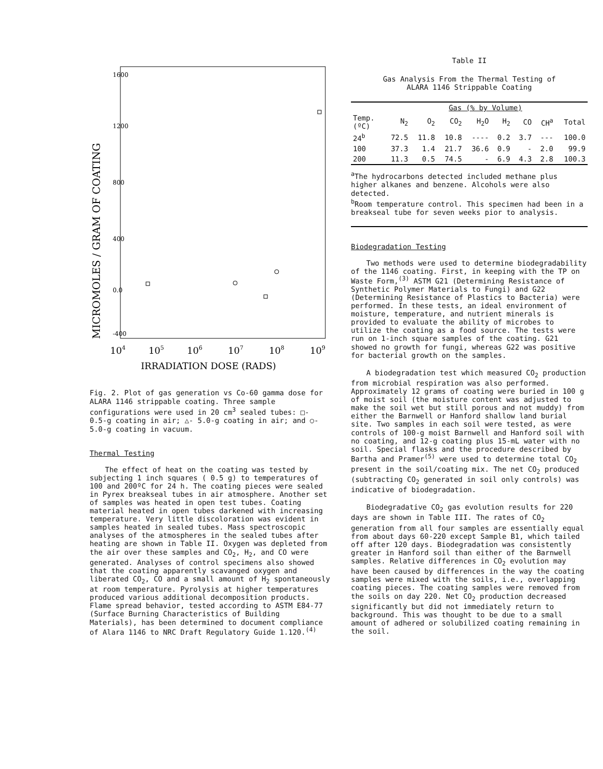MICROMOLES / GRAM OF COATING
1600
1200
800
400
0.0
-400
104
105
106
107
108
109
IRRADIATION DOSE (RADS)
Fig. 2. Plot of gas generation vs Co-60 gamma dose for ALARA 1146 strippable coating. Three sample configurations were used in 20 cm<sup>3</sup> sealed tubes: □- 0.5-g coating in air; △- 5.0-g coating in air; and ○- 5.0-g coating in vacuum.
Thermal Testing
The effect of heat on the coating was tested by subjecting 1 inch squares ( 0.5 g) to temperatures of 100 and 200ºC for 24 h. The coating pieces were sealed in Pyrex breakseal tubes in air atmosphere. Another set of samples was heated in open test tubes. Coating material heated in open tubes darkened with increasing temperature. Very little discoloration was evident in samples heated in sealed tubes. Mass spectroscopic analyses of the atmospheres in the sealed tubes after heating are shown in Table II. Oxygen was depleted from the air over these samples and CO<sub>2</sub>, H<sub>2</sub>, and CO were generated. Analyses of control specimens also showed that the coating apparently scavanged oxygen and liberated CO<sub>2</sub>, CO and a small amount of H<sub>2</sub> spontaneously at room temperature. Pyrolysis at higher temperatures produced various additional decomposition products. Flame spread behavior, tested according to ASTM E84-77 (Surface Burning Characteristics of Building Materials), has been determined to document compliance of Alara 1146 to NRC Draft Regulatory Guide 1.120.<sup>(4)</sup>
Table II
Gas Analysis From the Thermal Testing of
ALARA 1146 Strippable Coating
| | Gas (% by Volume) | | | | | | | |
| --- | --- | --- | --- | --- | --- | --- | --- | --- |
| Temp. (ºC) | N<sub>2</sub> | O<sub>2</sub> | CO<sub>2</sub> | H<sub>2</sub>O | H<sub>2</sub> | CO | CH<sup>a</sup> | Total |
| 24<sup>b</sup> | 72.5 | 11.8 | 10.8 | ---- | 0.2 | 3.7 | --- | 100.0 |
| 100 | 37.3 | 1.4 | 21.7 | 36.6 | 0.9 | - | 2.0 | 99.9 |
| 200 | 11.3 | 0.5 | 74.5 | - | 6.9 | 4.3 | 2.8 | 100.3 |
<sup>a</sup> The hydrocarbons detected included methane plus higher alkanes and benzene. Alcohols were also detected.
<sup>b</sup> Room temperature control. This specimen had been in a breakseal tube for seven weeks pior to analysis.
Biodegradation Testing
Two methods were used to determine biodegradability of the 1146 coating. First, in keeping with the TP on Waste Form,<sup>(3)</sup> ASTM G21 (Determining Resistance of Synthetic Polymer Materials to Fungi) and G22 (Determining Resistance of Plastics to Bacteria) were performed. In these tests, an ideal environment of moisture, temperature, and nutrient minerals is provided to evaluate the ability of microbes to utilize the coating as a food source. The tests were run on 1-inch square samples of the coating. G21 showed no growth for fungi, whereas G22 was positive for bacterial growth on the samples.
A biodegradation test which measured CO<sub>2</sub> production from microbial respiration was also performed. Approximately 12 grams of coating were buried in 100 g of moist soil (the moisture content was adjusted to make the soil wet but still porous and not muddy) from either the Barnwell or Hanford shallow land burial site. Two samples in each soil were tested, as were controls of 100-g moist Barnwell and Hanford soil with no coating, and 12-g coating plus 15-mL water with no soil. Special flasks and the procedure described by Bartha and Pramer<sup>(5)</sup> were used to determine total CO<sub>2</sub> present in the soil/coating mix. The net CO<sub>2</sub> produced (subtracting CO<sub>2</sub> generated in soil only controls) was indicative of biodegradation.
Biodegradative CO<sub>2</sub> gas evolution results for 220 days are shown in Table III. The rates of CO<sub>2</sub> generation from all four samples are essentially equal from about days 60-220 except Sample B1, which tailed off after 120 days. Biodegradation was consistently greater in Hanford soil than either of the Barnwell samples. Relative differences in CO<sub>2</sub> evolution may have been caused by differences in the way the coating samples were mixed with the soils, i.e., overlapping coating pieces. The coating samples were removed from the soils on day 220. Net CO<sub>2</sub> production decreased significantly but did not immediately return to background. This was thought to be due to a small amount of adhered or solubilized coating remaining in the soil.